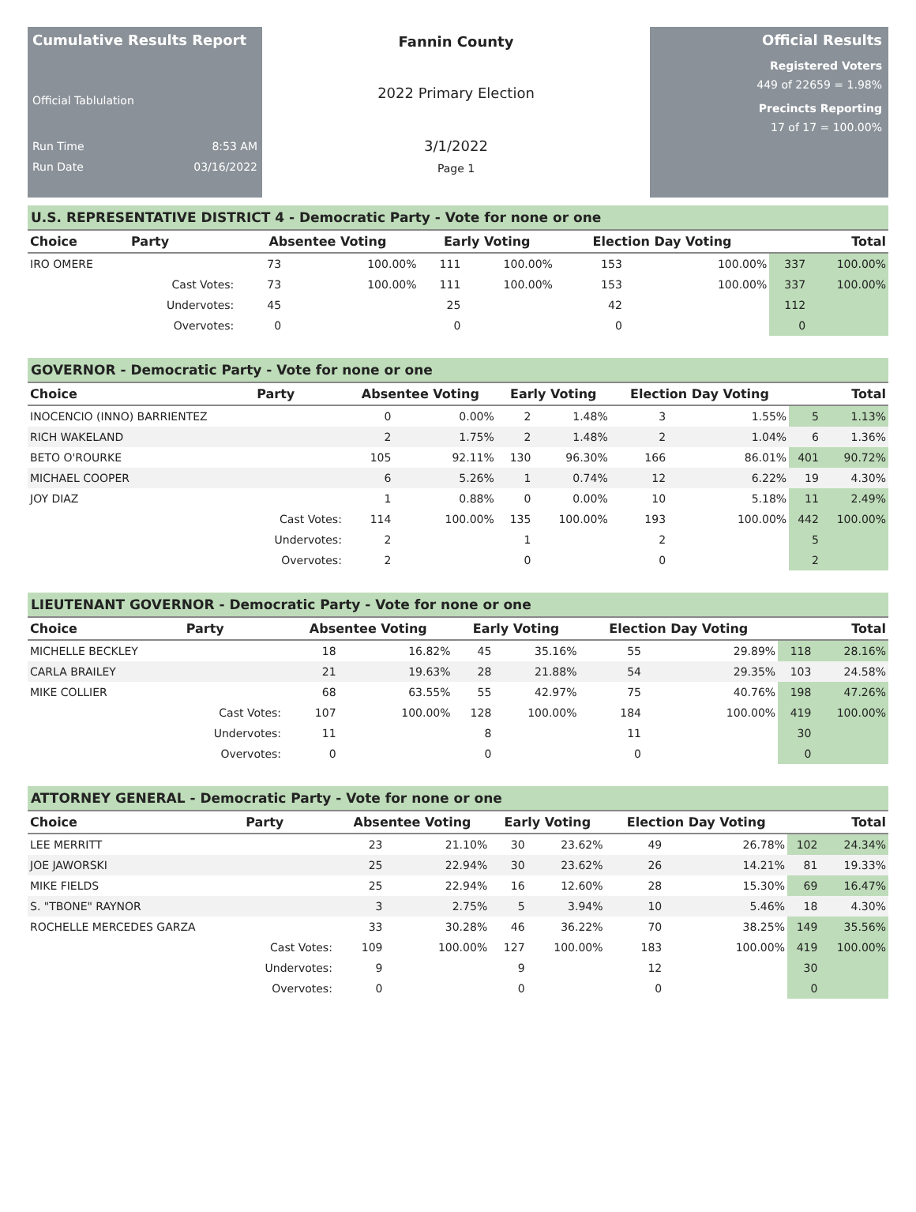Cumulative Results Report
Official Tablulation
Run Time 8:53 AM
Run Date 03/16/2022
Fannin County
2022 Primary Election
3/1/2022
Page 1
Official Results
Registered Voters
449 of 22659 = 1.98%
Precincts Reporting
17 of 17 = 100.00%
U.S. REPRESENTATIVE DISTRICT 4 - Democratic Party - Vote for none or one
| Choice | Party | Absentee Voting | | Early Voting | | Election Day Voting | | Total | |
| --- | --- | --- | --- | --- | --- | --- | --- | --- | --- |
| IRO OMERE | | 73 | 100.00% | 111 | 100.00% | 153 | 100.00% | 337 | 100.00% |
| | Cast Votes: | 73 | 100.00% | 111 | 100.00% | 153 | 100.00% | 337 | 100.00% |
| | Undervotes: | 45 | | 25 | | 42 | | 112 | |
| | Overvotes: | 0 | | 0 | | 0 | | 0 | |
GOVERNOR - Democratic Party - Vote for none or one
| Choice | Party | Absentee Voting | | Early Voting | | Election Day Voting | | Total | |
| --- | --- | --- | --- | --- | --- | --- | --- | --- | --- |
| INOCENCIO (INNO) BARRIENTEZ | | 0 | 0.00% | 2 | 1.48% | 3 | 1.55% | 5 | 1.13% |
| RICH WAKELAND | | 2 | 1.75% | 2 | 1.48% | 2 | 1.04% | 6 | 1.36% |
| BETO O'ROURKE | | 105 | 92.11% | 130 | 96.30% | 166 | 86.01% | 401 | 90.72% |
| MICHAEL COOPER | | 6 | 5.26% | 1 | 0.74% | 12 | 6.22% | 19 | 4.30% |
| JOY DIAZ | | 1 | 0.88% | 0 | 0.00% | 10 | 5.18% | 11 | 2.49% |
| | Cast Votes: | 114 | 100.00% | 135 | 100.00% | 193 | 100.00% | 442 | 100.00% |
| | Undervotes: | 2 | | 1 | | 2 | | 5 | |
| | Overvotes: | 2 | | 0 | | 0 | | 2 | |
LIEUTENANT GOVERNOR - Democratic Party - Vote for none or one
| Choice | Party | Absentee Voting | | Early Voting | | Election Day Voting | | Total | |
| --- | --- | --- | --- | --- | --- | --- | --- | --- | --- |
| MICHELLE BECKLEY | | 18 | 16.82% | 45 | 35.16% | 55 | 29.89% | 118 | 28.16% |
| CARLA BRAILEY | | 21 | 19.63% | 28 | 21.88% | 54 | 29.35% | 103 | 24.58% |
| MIKE COLLIER | | 68 | 63.55% | 55 | 42.97% | 75 | 40.76% | 198 | 47.26% |
| | Cast Votes: | 107 | 100.00% | 128 | 100.00% | 184 | 100.00% | 419 | 100.00% |
| | Undervotes: | 11 | | 8 | | 11 | | 30 | |
| | Overvotes: | 0 | | 0 | | 0 | | 0 | |
ATTORNEY GENERAL - Democratic Party - Vote for none or one
| Choice | Party | Absentee Voting | | Early Voting | | Election Day Voting | | Total | |
| --- | --- | --- | --- | --- | --- | --- | --- | --- | --- |
| LEE MERRITT | | 23 | 21.10% | 30 | 23.62% | 49 | 26.78% | 102 | 24.34% |
| JOE JAWORSKI | | 25 | 22.94% | 30 | 23.62% | 26 | 14.21% | 81 | 19.33% |
| MIKE FIELDS | | 25 | 22.94% | 16 | 12.60% | 28 | 15.30% | 69 | 16.47% |
| S. "TBONE" RAYNOR | | 3 | 2.75% | 5 | 3.94% | 10 | 5.46% | 18 | 4.30% |
| ROCHELLE MERCEDES GARZA | | 33 | 30.28% | 46 | 36.22% | 70 | 38.25% | 149 | 35.56% |
| | Cast Votes: | 109 | 100.00% | 127 | 100.00% | 183 | 100.00% | 419 | 100.00% |
| | Undervotes: | 9 | | 9 | | 12 | | 30 | |
| | Overvotes: | 0 | | 0 | | 0 | | 0 | |